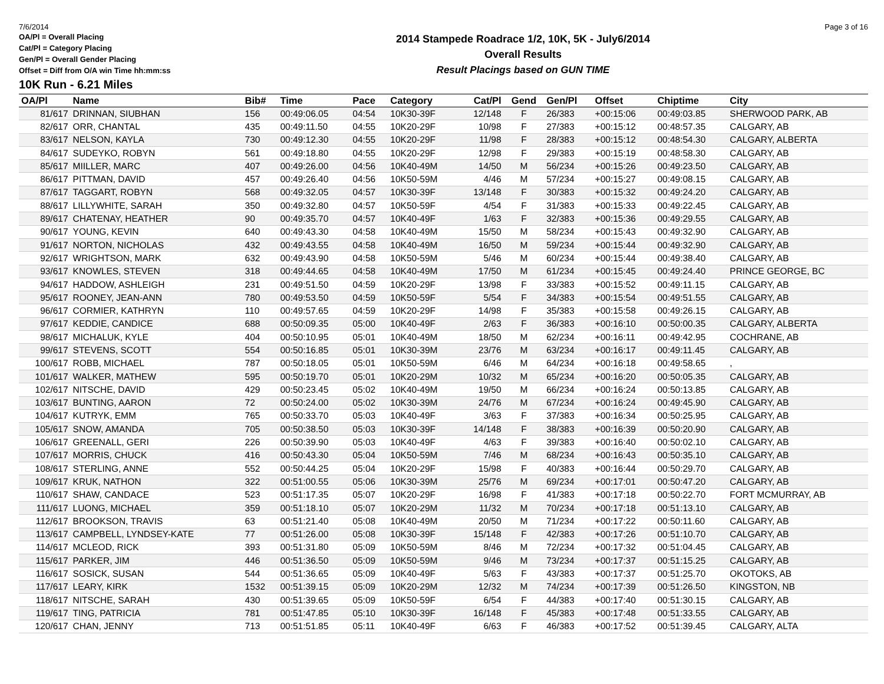7/6/2014 Page 3 of 16
OA/Pl = Overall Placing
Cat/Pl = Category Placing
Gen/Pl = Overall Gender Placing
Offset = Diff from O/A win Time hh:mm:ss
2014 Stampede Roadrace 1/2, 10K, 5K - July6/2014
Overall Results
Result Placings based on GUN TIME
10K Run - 6.21 Miles
| OA/Pl | Name | Bib# | Time | Pace | Category | Cat/Pl | Gend | Gen/Pl | Offset | Chiptime | City |
| --- | --- | --- | --- | --- | --- | --- | --- | --- | --- | --- | --- |
| 81/617 | DRINNAN, SIUBHAN | 156 | 00:49:06.05 | 04:54 | 10K30-39F | 12/148 | F | 26/383 | +00:15:06 | 00:49:03.85 | SHERWOOD PARK, AB |
| 82/617 | ORR, CHANTAL | 435 | 00:49:11.50 | 04:55 | 10K20-29F | 10/98 | F | 27/383 | +00:15:12 | 00:48:57.35 | CALGARY, AB |
| 83/617 | NELSON, KAYLA | 730 | 00:49:12.30 | 04:55 | 10K20-29F | 11/98 | F | 28/383 | +00:15:12 | 00:48:54.30 | CALGARY, ALBERTA |
| 84/617 | SUDEYKO, ROBYN | 561 | 00:49:18.80 | 04:55 | 10K20-29F | 12/98 | F | 29/383 | +00:15:19 | 00:48:58.30 | CALGARY, AB |
| 85/617 | MIILLER, MARC | 407 | 00:49:26.00 | 04:56 | 10K40-49M | 14/50 | M | 56/234 | +00:15:26 | 00:49:23.50 | CALGARY, AB |
| 86/617 | PITTMAN, DAVID | 457 | 00:49:26.40 | 04:56 | 10K50-59M | 4/46 | M | 57/234 | +00:15:27 | 00:49:08.15 | CALGARY, AB |
| 87/617 | TAGGART, ROBYN | 568 | 00:49:32.05 | 04:57 | 10K30-39F | 13/148 | F | 30/383 | +00:15:32 | 00:49:24.20 | CALGARY, AB |
| 88/617 | LILLYWHITE, SARAH | 350 | 00:49:32.80 | 04:57 | 10K50-59F | 4/54 | F | 31/383 | +00:15:33 | 00:49:22.45 | CALGARY, AB |
| 89/617 | CHATENAY, HEATHER | 90 | 00:49:35.70 | 04:57 | 10K40-49F | 1/63 | F | 32/383 | +00:15:36 | 00:49:29.55 | CALGARY, AB |
| 90/617 | YOUNG, KEVIN | 640 | 00:49:43.30 | 04:58 | 10K40-49M | 15/50 | M | 58/234 | +00:15:43 | 00:49:32.90 | CALGARY, AB |
| 91/617 | NORTON, NICHOLAS | 432 | 00:49:43.55 | 04:58 | 10K40-49M | 16/50 | M | 59/234 | +00:15:44 | 00:49:32.90 | CALGARY, AB |
| 92/617 | WRIGHTSON, MARK | 632 | 00:49:43.90 | 04:58 | 10K50-59M | 5/46 | M | 60/234 | +00:15:44 | 00:49:38.40 | CALGARY, AB |
| 93/617 | KNOWLES, STEVEN | 318 | 00:49:44.65 | 04:58 | 10K40-49M | 17/50 | M | 61/234 | +00:15:45 | 00:49:24.40 | PRINCE GEORGE, BC |
| 94/617 | HADDOW, ASHLEIGH | 231 | 00:49:51.50 | 04:59 | 10K20-29F | 13/98 | F | 33/383 | +00:15:52 | 00:49:11.15 | CALGARY, AB |
| 95/617 | ROONEY, JEAN-ANN | 780 | 00:49:53.50 | 04:59 | 10K50-59F | 5/54 | F | 34/383 | +00:15:54 | 00:49:51.55 | CALGARY, AB |
| 96/617 | CORMIER, KATHRYN | 110 | 00:49:57.65 | 04:59 | 10K20-29F | 14/98 | F | 35/383 | +00:15:58 | 00:49:26.15 | CALGARY, AB |
| 97/617 | KEDDIE, CANDICE | 688 | 00:50:09.35 | 05:00 | 10K40-49F | 2/63 | F | 36/383 | +00:16:10 | 00:50:00.35 | CALGARY, ALBERTA |
| 98/617 | MICHALUK, KYLE | 404 | 00:50:10.95 | 05:01 | 10K40-49M | 18/50 | M | 62/234 | +00:16:11 | 00:49:42.95 | COCHRANE, AB |
| 99/617 | STEVENS, SCOTT | 554 | 00:50:16.85 | 05:01 | 10K30-39M | 23/76 | M | 63/234 | +00:16:17 | 00:49:11.45 | CALGARY, AB |
| 100/617 | ROBB, MICHAEL | 787 | 00:50:18.05 | 05:01 | 10K50-59M | 6/46 | M | 64/234 | +00:16:18 | 00:49:58.65 | , |
| 101/617 | WALKER, MATHEW | 595 | 00:50:19.70 | 05:01 | 10K20-29M | 10/32 | M | 65/234 | +00:16:20 | 00:50:05.35 | CALGARY, AB |
| 102/617 | NITSCHE, DAVID | 429 | 00:50:23.45 | 05:02 | 10K40-49M | 19/50 | M | 66/234 | +00:16:24 | 00:50:13.85 | CALGARY, AB |
| 103/617 | BUNTING, AARON | 72 | 00:50:24.00 | 05:02 | 10K30-39M | 24/76 | M | 67/234 | +00:16:24 | 00:49:45.90 | CALGARY, AB |
| 104/617 | KUTRYK, EMM | 765 | 00:50:33.70 | 05:03 | 10K40-49F | 3/63 | F | 37/383 | +00:16:34 | 00:50:25.95 | CALGARY, AB |
| 105/617 | SNOW, AMANDA | 705 | 00:50:38.50 | 05:03 | 10K30-39F | 14/148 | F | 38/383 | +00:16:39 | 00:50:20.90 | CALGARY, AB |
| 106/617 | GREENALL, GERI | 226 | 00:50:39.90 | 05:03 | 10K40-49F | 4/63 | F | 39/383 | +00:16:40 | 00:50:02.10 | CALGARY, AB |
| 107/617 | MORRIS, CHUCK | 416 | 00:50:43.30 | 05:04 | 10K50-59M | 7/46 | M | 68/234 | +00:16:43 | 00:50:35.10 | CALGARY, AB |
| 108/617 | STERLING, ANNE | 552 | 00:50:44.25 | 05:04 | 10K20-29F | 15/98 | F | 40/383 | +00:16:44 | 00:50:29.70 | CALGARY, AB |
| 109/617 | KRUK, NATHON | 322 | 00:51:00.55 | 05:06 | 10K30-39M | 25/76 | M | 69/234 | +00:17:01 | 00:50:47.20 | CALGARY, AB |
| 110/617 | SHAW, CANDACE | 523 | 00:51:17.35 | 05:07 | 10K20-29F | 16/98 | F | 41/383 | +00:17:18 | 00:50:22.70 | FORT MCMURRAY, AB |
| 111/617 | LUONG, MICHAEL | 359 | 00:51:18.10 | 05:07 | 10K20-29M | 11/32 | M | 70/234 | +00:17:18 | 00:51:13.10 | CALGARY, AB |
| 112/617 | BROOKSON, TRAVIS | 63 | 00:51:21.40 | 05:08 | 10K40-49M | 20/50 | M | 71/234 | +00:17:22 | 00:50:11.60 | CALGARY, AB |
| 113/617 | CAMPBELL, LYNDSEY-KATE | 77 | 00:51:26.00 | 05:08 | 10K30-39F | 15/148 | F | 42/383 | +00:17:26 | 00:51:10.70 | CALGARY, AB |
| 114/617 | MCLEOD, RICK | 393 | 00:51:31.80 | 05:09 | 10K50-59M | 8/46 | M | 72/234 | +00:17:32 | 00:51:04.45 | CALGARY, AB |
| 115/617 | PARKER, JIM | 446 | 00:51:36.50 | 05:09 | 10K50-59M | 9/46 | M | 73/234 | +00:17:37 | 00:51:15.25 | CALGARY, AB |
| 116/617 | SOSICK, SUSAN | 544 | 00:51:36.65 | 05:09 | 10K40-49F | 5/63 | F | 43/383 | +00:17:37 | 00:51:25.70 | OKOTOKS, AB |
| 117/617 | LEARY, KIRK | 1532 | 00:51:39.15 | 05:09 | 10K20-29M | 12/32 | M | 74/234 | +00:17:39 | 00:51:26.50 | KINGSTON, NB |
| 118/617 | NITSCHE, SARAH | 430 | 00:51:39.65 | 05:09 | 10K50-59F | 6/54 | F | 44/383 | +00:17:40 | 00:51:30.15 | CALGARY, AB |
| 119/617 | TING, PATRICIA | 781 | 00:51:47.85 | 05:10 | 10K30-39F | 16/148 | F | 45/383 | +00:17:48 | 00:51:33.55 | CALGARY, AB |
| 120/617 | CHAN, JENNY | 713 | 00:51:51.85 | 05:11 | 10K40-49F | 6/63 | F | 46/383 | +00:17:52 | 00:51:39.45 | CALGARY, ALTA |